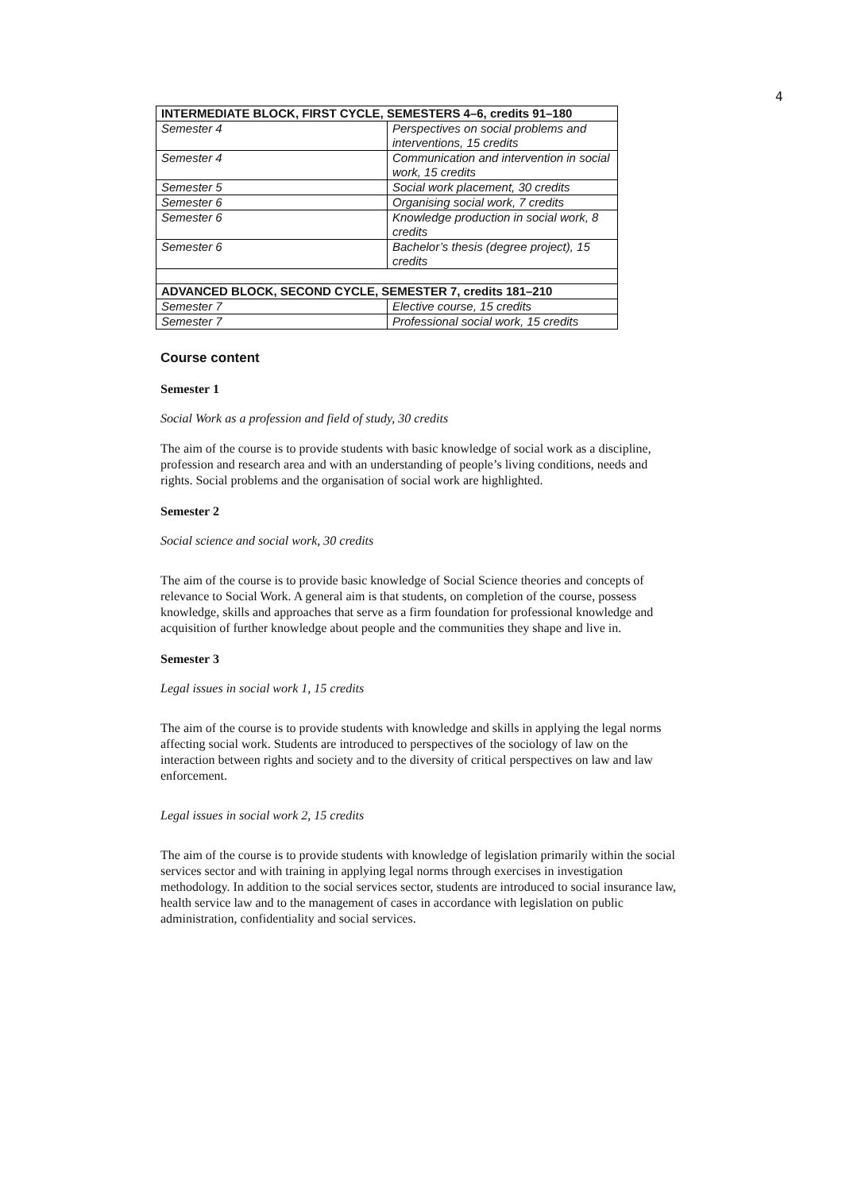4
| INTERMEDIATE BLOCK, FIRST CYCLE, SEMESTERS 4–6, credits 91–180 | |
| --- | --- |
| Semester 4 | Perspectives on social problems and interventions, 15 credits |
| Semester 4 | Communication and intervention in social work, 15 credits |
| Semester 5 | Social work placement, 30 credits |
| Semester 6 | Organising social work, 7 credits |
| Semester 6 | Knowledge production in social work, 8 credits |
| Semester 6 | Bachelor’s thesis (degree project), 15 credits |
| ADVANCED BLOCK, SECOND CYCLE, SEMESTER 7, credits 181–210 | |
| Semester 7 | Elective course, 15 credits |
| Semester 7 | Professional social work, 15 credits |
Course content
Semester 1
Social Work as a profession and field of study, 30 credits
The aim of the course is to provide students with basic knowledge of social work as a discipline, profession and research area and with an understanding of people’s living conditions, needs and rights. Social problems and the organisation of social work are highlighted.
Semester 2
Social science and social work, 30 credits
The aim of the course is to provide basic knowledge of Social Science theories and concepts of relevance to Social Work. A general aim is that students, on completion of the course, possess knowledge, skills and approaches that serve as a firm foundation for professional knowledge and acquisition of further knowledge about people and the communities they shape and live in.
Semester 3
Legal issues in social work 1, 15 credits
The aim of the course is to provide students with knowledge and skills in applying the legal norms affecting social work. Students are introduced to perspectives of the sociology of law on the interaction between rights and society and to the diversity of critical perspectives on law and law enforcement.
Legal issues in social work 2, 15 credits
The aim of the course is to provide students with knowledge of legislation primarily within the social services sector and with training in applying legal norms through exercises in investigation methodology. In addition to the social services sector, students are introduced to social insurance law, health service law and to the management of cases in accordance with legislation on public administration, confidentiality and social services.